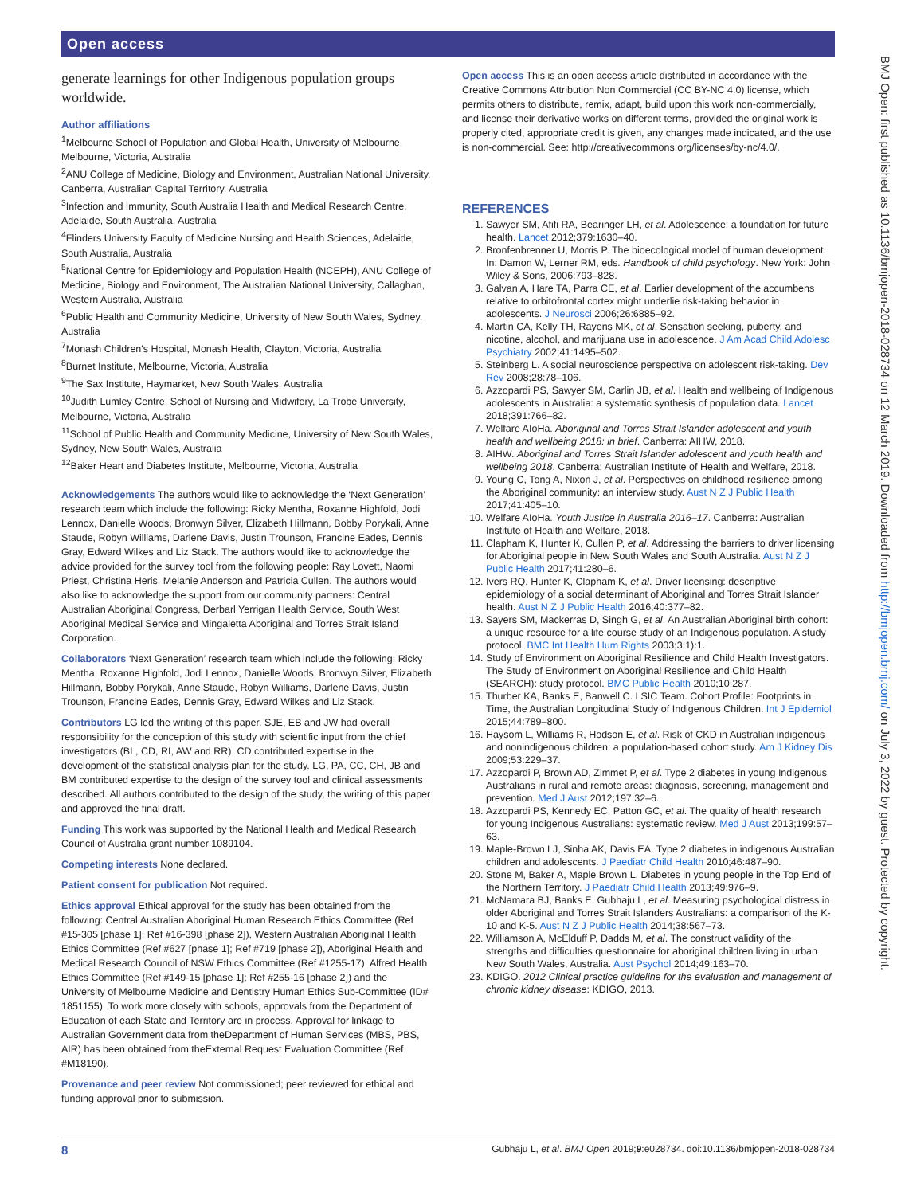Open access
generate learnings for other Indigenous population groups worldwide.
Author affiliations
<sup>1</sup> Melbourne School of Population and Global Health, University of Melbourne, Melbourne, Victoria, Australia
<sup>2</sup> ANU College of Medicine, Biology and Environment, Australian National University, Canberra, Australian Capital Territory, Australia
<sup>3</sup> Infection and Immunity, South Australia Health and Medical Research Centre, Adelaide, South Australia, Australia
<sup>4</sup> Flinders University Faculty of Medicine Nursing and Health Sciences, Adelaide, South Australia, Australia
<sup>5</sup> National Centre for Epidemiology and Population Health (NCEPH), ANU College of Medicine, Biology and Environment, The Australian National University, Callaghan, Western Australia, Australia
<sup>6</sup> Public Health and Community Medicine, University of New South Wales, Sydney, Australia
<sup>7</sup> Monash Children's Hospital, Monash Health, Clayton, Victoria, Australia
<sup>8</sup> Burnet Institute, Melbourne, Victoria, Australia
<sup>9</sup> The Sax Institute, Haymarket, New South Wales, Australia
<sup>10</sup> Judith Lumley Centre, School of Nursing and Midwifery, La Trobe University, Melbourne, Victoria, Australia
<sup>11</sup> School of Public Health and Community Medicine, University of New South Wales, Sydney, New South Wales, Australia
<sup>12</sup> Baker Heart and Diabetes Institute, Melbourne, Victoria, Australia
Acknowledgements The authors would like to acknowledge the ‘Next Generation’ research team which include the following: Ricky Mentha, Roxanne Highfold, Jodi Lennox, Danielle Woods, Bronwyn Silver, Elizabeth Hillmann, Bobby Porykali, Anne Staude, Robyn Williams, Darlene Davis, Justin Trounson, Francine Eades, Dennis Gray, Edward Wilkes and Liz Stack. The authors would like to acknowledge the advice provided for the survey tool from the following people: Ray Lovett, Naomi Priest, Christina Heris, Melanie Anderson and Patricia Cullen. The authors would also like to acknowledge the support from our community partners: Central Australian Aboriginal Congress, Derbarl Yerrigan Health Service, South West Aboriginal Medical Service and Mingaletta Aboriginal and Torres Strait Island Corporation.
Collaborators ‘Next Generation’ research team which include the following: Ricky Mentha, Roxanne Highfold, Jodi Lennox, Danielle Woods, Bronwyn Silver, Elizabeth Hillmann, Bobby Porykali, Anne Staude, Robyn Williams, Darlene Davis, Justin Trounson, Francine Eades, Dennis Gray, Edward Wilkes and Liz Stack.
Contributors LG led the writing of this paper. SJE, EB and JW had overall responsibility for the conception of this study with scientific input from the chief investigators (BL, CD, RI, AW and RR). CD contributed expertise in the development of the statistical analysis plan for the study. LG, PA, CC, CH, JB and BM contributed expertise to the design of the survey tool and clinical assessments described. All authors contributed to the design of the study, the writing of this paper and approved the final draft.
Funding This work was supported by the National Health and Medical Research Council of Australia grant number 1089104.
Competing interests None declared.
Patient consent for publication Not required.
Ethics approval Ethical approval for the study has been obtained from the following: Central Australian Aboriginal Human Research Ethics Committee (Ref #15-305 [phase 1]; Ref #16-398 [phase 2]), Western Australian Aboriginal Health Ethics Committee (Ref #627 [phase 1]; Ref #719 [phase 2]), Aboriginal Health and Medical Research Council of NSW Ethics Committee (Ref #1255-17), Alfred Health Ethics Committee (Ref #149-15 [phase 1]; Ref #255-16 [phase 2]) and the University of Melbourne Medicine and Dentistry Human Ethics Sub-Committee (ID# 1851155). To work more closely with schools, approvals from the Department of Education of each State and Territory are in process. Approval for linkage to Australian Government data from theDepartment of Human Services (MBS, PBS, AIR) has been obtained from theExternal Request Evaluation Committee (Ref #M18190).
Provenance and peer review Not commissioned; peer reviewed for ethical and funding approval prior to submission.
Open access This is an open access article distributed in accordance with the Creative Commons Attribution Non Commercial (CC BY-NC 4.0) license, which permits others to distribute, remix, adapt, build upon this work non-commercially, and license their derivative works on different terms, provided the original work is properly cited, appropriate credit is given, any changes made indicated, and the use is non-commercial. See: http://creativecommons.org/licenses/by-nc/4.0/.
REFERENCES
1. Sawyer SM, Afifi RA, Bearinger LH, et al. Adolescence: a foundation for future health. Lancet 2012;379:1630–40.
2. Bronfenbrenner U, Morris P. The bioecological model of human development. In: Damon W, Lerner RM, eds. Handbook of child psychology. New York: John Wiley & Sons, 2006:793–828.
3. Galvan A, Hare TA, Parra CE, et al. Earlier development of the accumbens relative to orbitofrontal cortex might underlie risk-taking behavior in adolescents. J Neurosci 2006;26:6885–92.
4. Martin CA, Kelly TH, Rayens MK, et al. Sensation seeking, puberty, and nicotine, alcohol, and marijuana use in adolescence. J Am Acad Child Adolesc Psychiatry 2002;41:1495–502.
5. Steinberg L. A social neuroscience perspective on adolescent risk-taking. Dev Rev 2008;28:78–106.
6. Azzopardi PS, Sawyer SM, Carlin JB, et al. Health and wellbeing of Indigenous adolescents in Australia: a systematic synthesis of population data. Lancet 2018;391:766–82.
7. Welfare AIoHa. Aboriginal and Torres Strait Islander adolescent and youth health and wellbeing 2018: in brief. Canberra: AIHW, 2018.
8. AIHW. Aboriginal and Torres Strait Islander adolescent and youth health and wellbeing 2018. Canberra: Australian Institute of Health and Welfare, 2018.
9. Young C, Tong A, Nixon J, et al. Perspectives on childhood resilience among the Aboriginal community: an interview study. Aust N Z J Public Health 2017;41:405–10.
10. Welfare AIoHa. Youth Justice in Australia 2016–17. Canberra: Australian Institute of Health and Welfare, 2018.
11. Clapham K, Hunter K, Cullen P, et al. Addressing the barriers to driver licensing for Aboriginal people in New South Wales and South Australia. Aust N Z J Public Health 2017;41:280–6.
12. Ivers RQ, Hunter K, Clapham K, et al. Driver licensing: descriptive epidemiology of a social determinant of Aboriginal and Torres Strait Islander health. Aust N Z J Public Health 2016;40:377–82.
13. Sayers SM, Mackerras D, Singh G, et al. An Australian Aboriginal birth cohort: a unique resource for a life course study of an Indigenous population. A study protocol. BMC Int Health Hum Rights 2003;3:1):1.
14. Study of Environment on Aboriginal Resilience and Child Health Investigators. The Study of Environment on Aboriginal Resilience and Child Health (SEARCH): study protocol. BMC Public Health 2010;10:287.
15. Thurber KA, Banks E, Banwell C. LSIC Team. Cohort Profile: Footprints in Time, the Australian Longitudinal Study of Indigenous Children. Int J Epidemiol 2015;44:789–800.
16. Haysom L, Williams R, Hodson E, et al. Risk of CKD in Australian indigenous and nonindigenous children: a population-based cohort study. Am J Kidney Dis 2009;53:229–37.
17. Azzopardi P, Brown AD, Zimmet P, et al. Type 2 diabetes in young Indigenous Australians in rural and remote areas: diagnosis, screening, management and prevention. Med J Aust 2012;197:32–6.
18. Azzopardi PS, Kennedy EC, Patton GC, et al. The quality of health research for young Indigenous Australians: systematic review. Med J Aust 2013;199:57–63.
19. Maple-Brown LJ, Sinha AK, Davis EA. Type 2 diabetes in indigenous Australian children and adolescents. J Paediatr Child Health 2010;46:487–90.
20. Stone M, Baker A, Maple Brown L. Diabetes in young people in the Top End of the Northern Territory. J Paediatr Child Health 2013;49:976–9.
21. McNamara BJ, Banks E, Gubhaju L, et al. Measuring psychological distress in older Aboriginal and Torres Strait Islanders Australians: a comparison of the K-10 and K-5. Aust N Z J Public Health 2014;38:567–73.
22. Williamson A, McElduff P, Dadds M, et al. The construct validity of the strengths and difficulties questionnaire for aboriginal children living in urban New South Wales, Australia. Aust Psychol 2014;49:163–70.
23. KDIGO. 2012 Clinical practice guideline for the evaluation and management of chronic kidney disease: KDIGO, 2013.
BMJ Open: first published as 10.1136/bmjopen-2018-028734 on 12 March 2019. Downloaded from http://bmjopen.bmj.com/ on July 3, 2022 by guest. Protected by copyright.
8 Gubhaju L, et al. BMJ Open 2019;9:e028734. doi:10.1136/bmjopen-2018-028734